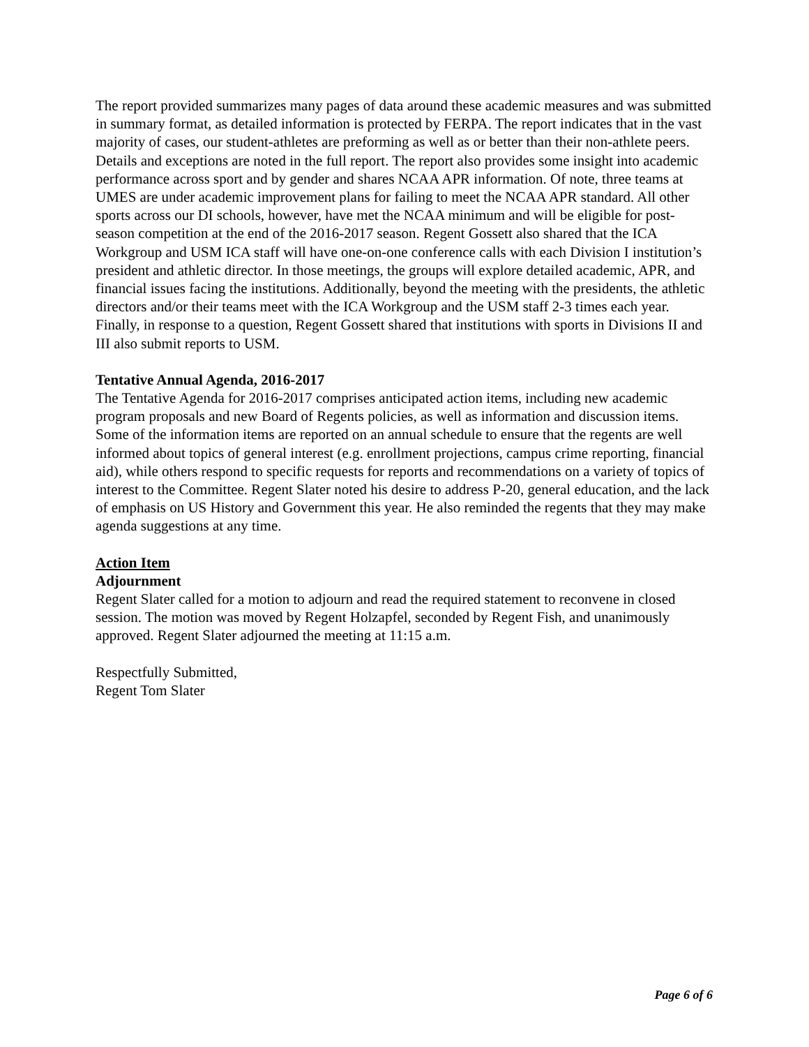The report provided summarizes many pages of data around these academic measures and was submitted in summary format, as detailed information is protected by FERPA. The report indicates that in the vast majority of cases, our student-athletes are preforming as well as or better than their non-athlete peers. Details and exceptions are noted in the full report. The report also provides some insight into academic performance across sport and by gender and shares NCAA APR information. Of note, three teams at UMES are under academic improvement plans for failing to meet the NCAA APR standard. All other sports across our DI schools, however, have met the NCAA minimum and will be eligible for post-season competition at the end of the 2016-2017 season. Regent Gossett also shared that the ICA Workgroup and USM ICA staff will have one-on-one conference calls with each Division I institution’s president and athletic director. In those meetings, the groups will explore detailed academic, APR, and financial issues facing the institutions. Additionally, beyond the meeting with the presidents, the athletic directors and/or their teams meet with the ICA Workgroup and the USM staff 2-3 times each year. Finally, in response to a question, Regent Gossett shared that institutions with sports in Divisions II and III also submit reports to USM.
Tentative Annual Agenda, 2016-2017
The Tentative Agenda for 2016-2017 comprises anticipated action items, including new academic program proposals and new Board of Regents policies, as well as information and discussion items. Some of the information items are reported on an annual schedule to ensure that the regents are well informed about topics of general interest (e.g. enrollment projections, campus crime reporting, financial aid), while others respond to specific requests for reports and recommendations on a variety of topics of interest to the Committee. Regent Slater noted his desire to address P-20, general education, and the lack of emphasis on US History and Government this year. He also reminded the regents that they may make agenda suggestions at any time.
Action Item
Adjournment
Regent Slater called for a motion to adjourn and read the required statement to reconvene in closed session. The motion was moved by Regent Holzapfel, seconded by Regent Fish, and unanimously approved. Regent Slater adjourned the meeting at 11:15 a.m.
Respectfully Submitted,
Regent Tom Slater
Page 6 of 6